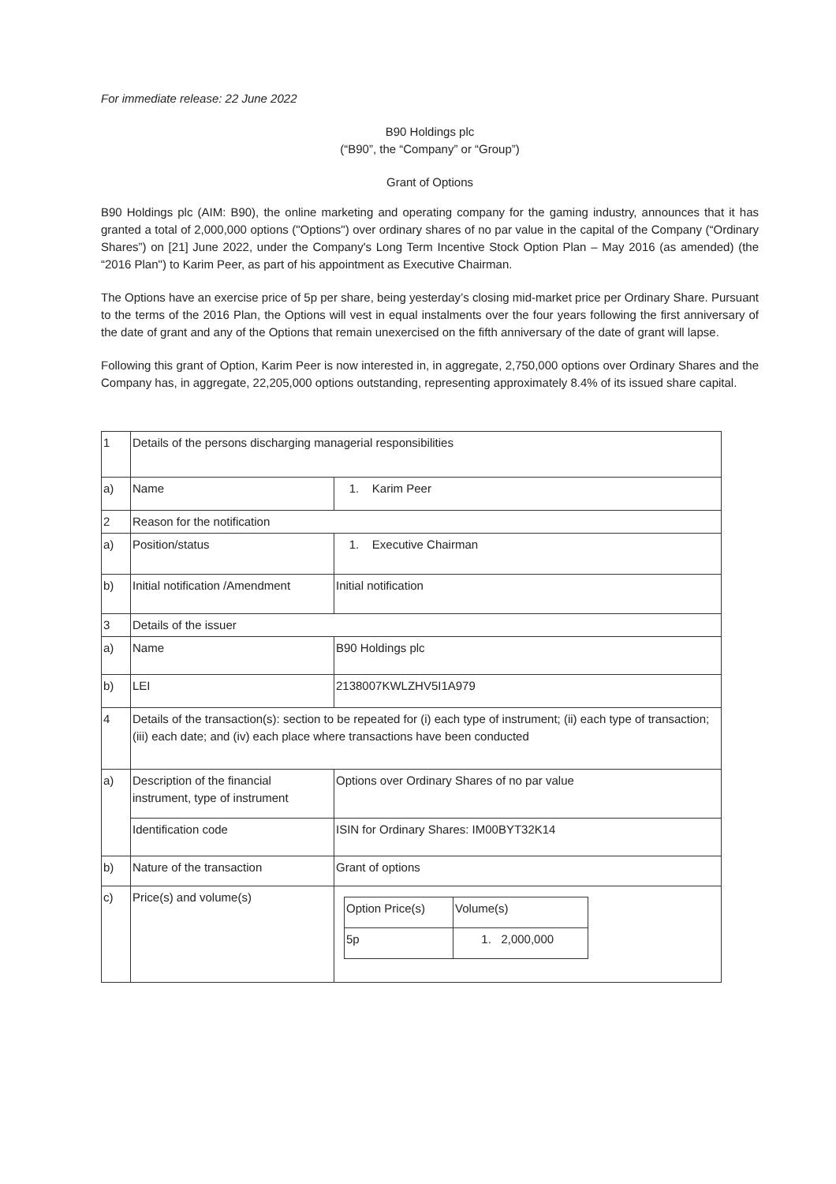For immediate release: 22 June 2022
B90 Holdings plc
(“B90”, the “Company” or “Group”)
Grant of Options
B90 Holdings plc (AIM: B90), the online marketing and operating company for the gaming industry, announces that it has granted a total of 2,000,000 options ("Options") over ordinary shares of no par value in the capital of the Company (“Ordinary Shares”) on [21] June 2022, under the Company's Long Term Incentive Stock Option Plan – May 2016 (as amended) (the “2016 Plan") to Karim Peer, as part of his appointment as Executive Chairman.
The Options have an exercise price of 5p per share, being yesterday’s closing mid-market price per Ordinary Share. Pursuant to the terms of the 2016 Plan, the Options will vest in equal instalments over the four years following the first anniversary of the date of grant and any of the Options that remain unexercised on the fifth anniversary of the date of grant will lapse.
Following this grant of Option, Karim Peer is now interested in, in aggregate, 2,750,000 options over Ordinary Shares and the Company has, in aggregate, 22,205,000 options outstanding, representing approximately 8.4% of its issued share capital.
| 1 | Details of the persons discharging managerial responsibilities | |
| a) | Name | 1. Karim Peer |
| 2 | Reason for the notification | |
| a) | Position/status | 1. Executive Chairman |
| b) | Initial notification /Amendment | Initial notification |
| 3 | Details of the issuer | |
| a) | Name | B90 Holdings plc |
| b) | LEI | 2138007KWLZHV5I1A979 |
| 4 | Details of the transaction(s): section to be repeated for (i) each type of instrument; (ii) each type of transaction; (iii) each date; and (iv) each place where transactions have been conducted | |
| a) | Description of the financial instrument, type of instrument | Options over Ordinary Shares of no par value |
| | Identification code | ISIN for Ordinary Shares: IM00BYT32K14 |
| b) | Nature of the transaction | Grant of options |
| c) | Price(s) and volume(s) | / Option Price(s) / Volume(s) / / 5p / 1. 2,000,000 / |